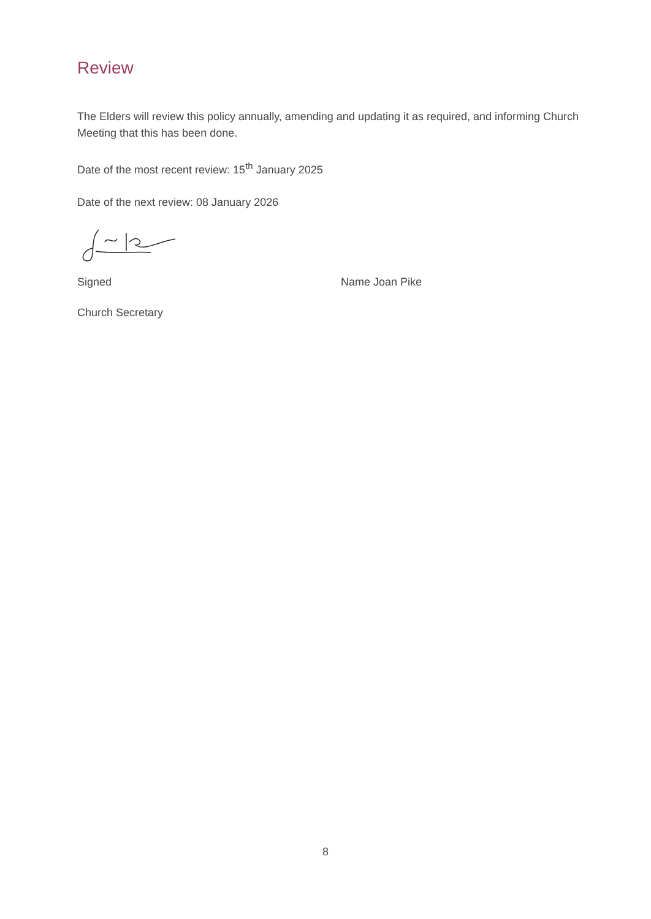Review
The Elders will review this policy annually, amending and updating it as required, and informing Church Meeting that this has been done.
Date of the most recent review: 15<sup>th</sup> January 2025
Date of the next review: 08 January 2026
Signed Name Joan Pike
Church Secretary
8